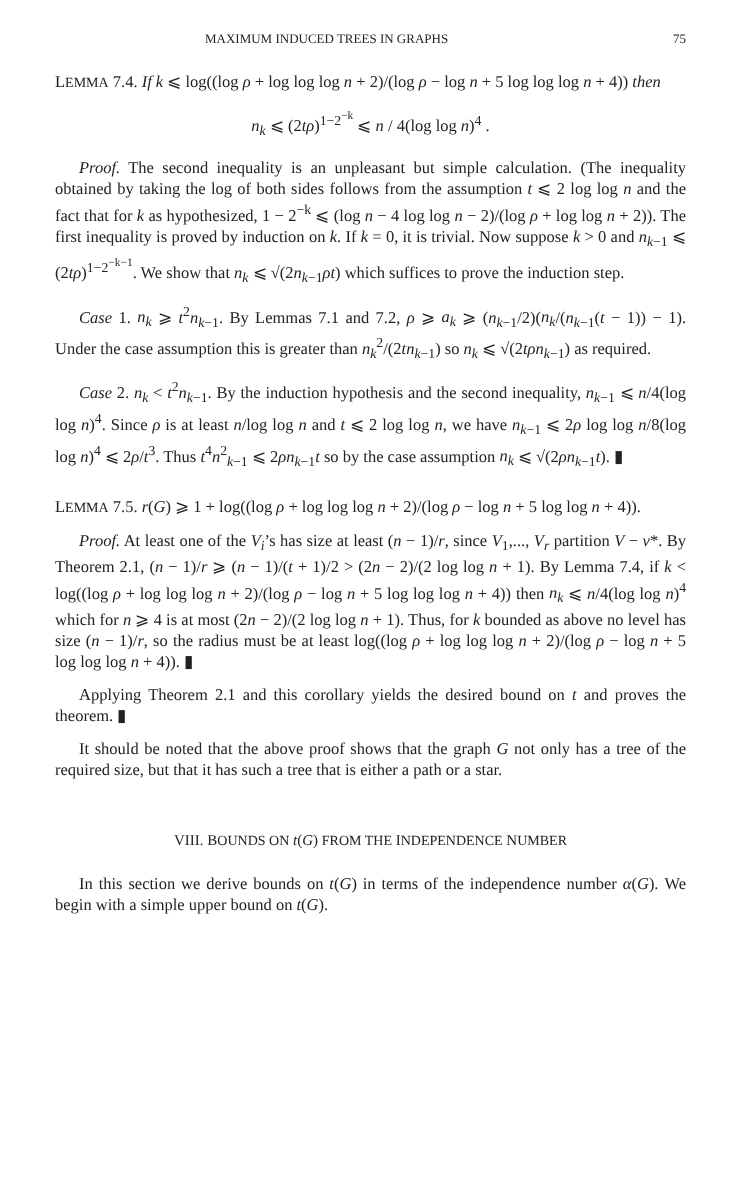MAXIMUM INDUCED TREES IN GRAPHS 75
LEMMA 7.4. If k ⩽ log((log ρ + log log log n + 2)/(log ρ − log n + 5 log log log n + 4)) then
n<sub>k</sub> ⩽ (2tρ)<sup>1−2<sup>−k</sup></sup> ⩽ n / 4(log log n)<sup>4</sup> .
Proof. The second inequality is an unpleasant but simple calculation. (The inequality obtained by taking the log of both sides follows from the assumption t ⩽ 2 log log n and the fact that for k as hypothesized, 1 − 2<sup>−k</sup> ⩽ (log n − 4 log log n − 2)/(log ρ + log log n + 2)). The first inequality is proved by induction on k. If k = 0, it is trivial. Now suppose k > 0 and n<sub>k−1</sub> ⩽ (2tρ)<sup>1−2<sup>−k−1</sup></sup>. We show that n<sub>k</sub> ⩽ √(2n<sub>k−1</sub>ρt) which suffices to prove the induction step.
Case 1. n<sub>k</sub> ⩾ t<sup>2</sup>n<sub>k−1</sub>. By Lemmas 7.1 and 7.2, ρ ⩾ a<sub>k</sub> ⩾ (n<sub>k−1</sub>/2)(n<sub>k</sub>/(n<sub>k−1</sub>(t − 1)) − 1). Under the case assumption this is greater than n<sub>k</sub><sup>2</sup>/(2tn<sub>k−1</sub>) so n<sub>k</sub> ⩽ √(2tρn<sub>k−1</sub>) as required.
Case 2. n<sub>k</sub> < t<sup>2</sup>n<sub>k−1</sub>. By the induction hypothesis and the second inequality, n<sub>k−1</sub> ⩽ n/4(log log n)<sup>4</sup>. Since ρ is at least n/log log n and t ⩽ 2 log log n, we have n<sub>k−1</sub> ⩽ 2ρ log log n/8(log log n)<sup>4</sup> ⩽ 2ρ/t<sup>3</sup>. Thus t<sup>4</sup>n<sup>2</sup><sub>k−1</sub> ⩽ 2ρn<sub>k−1</sub>t so by the case assumption n<sub>k</sub> ⩽ √(2ρn<sub>k−1</sub>t). ▮
LEMMA 7.5. r(G) ⩾ 1 + log((log ρ + log log log n + 2)/(log ρ − log n + 5 log log n + 4)).
Proof. At least one of the V<sub>i</sub>’s has size at least (n − 1)/r, since V<sub>1</sub>,..., V<sub>r</sub> partition V − v*. By Theorem 2.1, (n − 1)/r ⩾ (n − 1)/(t + 1)/2 > (2n − 2)/(2 log log n + 1). By Lemma 7.4, if k < log((log ρ + log log log n + 2)/(log ρ − log n + 5 log log log n + 4)) then n<sub>k</sub> ⩽ n/4(log log n)<sup>4</sup> which for n ⩾ 4 is at most (2n − 2)/(2 log log n + 1). Thus, for k bounded as above no level has size (n − 1)/r, so the radius must be at least log((log ρ + log log log n + 2)/(log ρ − log n + 5 log log log n + 4)). ▮
Applying Theorem 2.1 and this corollary yields the desired bound on t and proves the theorem. ▮
It should be noted that the above proof shows that the graph G not only has a tree of the required size, but that it has such a tree that is either a path or a star.
VIII. BOUNDS ON t(G) FROM THE INDEPENDENCE NUMBER
In this section we derive bounds on t(G) in terms of the independence number α(G). We begin with a simple upper bound on t(G).